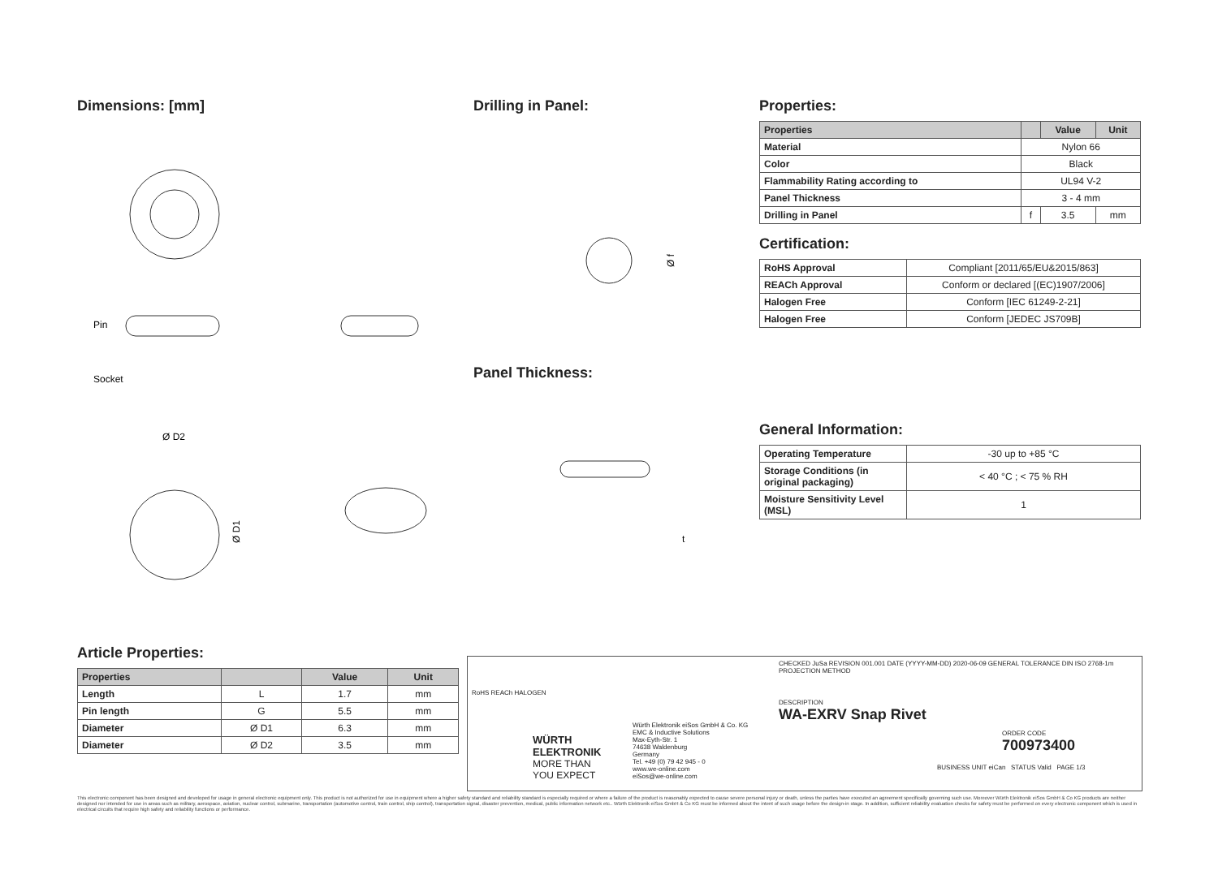Dimensions: [mm]
Pin
Socket
Ø D2
Ø D1
Article Properties:
| Properties | | Value | Unit |
| --- | --- | --- | --- |
| Length | L | 1.7 | mm |
| Pin length | G | 5.5 | mm |
| Diameter | Ø D1 | 6.3 | mm |
| Diameter | Ø D2 | 3.5 | mm |
Drilling in Panel:
Ø f
Panel Thickness:
t
Properties:
| Properties | | Value | Unit |
| --- | --- | --- | --- |
| Material | Nylon 66 | | |
| Color | Black | | |
| Flammability Rating according to | UL94 V-2 | | |
| Panel Thickness | 3 - 4 mm | | |
| Drilling in Panel | f | 3.5 | mm |
Certification:
| RoHS Approval | Compliant [2011/65/EU&2015/863] |
| REACh Approval | Conform or declared [(EC)1907/2006] |
| Halogen Free | Conform [IEC 61249-2-21] |
| Halogen Free | Conform [JEDEC JS709B] |
General Information:
| Operating Temperature | -30 up to +85 °C |
| Storage Conditions (in original packaging) | < 40 °C ; < 75 % RH |
| Moisture Sensitivity Level (MSL) | 1 |
RoHS REACh HALOGEN
WÜRTH
ELEKTRONIK
MORE THAN
YOU EXPECT
Würth Elektronik eiSos GmbH & Co. KG
EMC & Inductive Solutions
Max-Eyth-Str. 1
74638 Waldenburg
Germany
Tel. +49 (0) 79 42 945 - 0
www.we-online.com
eiSos@we-online.com
CHECKED JuSa REVISION 001.001 DATE (YYYY-MM-DD) 2020-06-09 GENERAL TOLERANCE DIN ISO 2768-1m PROJECTION METHOD
DESCRIPTION
WA-EXRV Snap Rivet
ORDER CODE
700973400
BUSINESS UNIT eiCan STATUS Valid PAGE 1/3
This electronic component has been designed and developed for usage in general electronic equipment only. This product is not authorized for use in equipment where a higher safety standard and reliability standard is especially required or where a failure of the product is reasonably expected to cause severe personal injury or death, unless the parties have executed an agreement specifically governing such use. Moreover Würth Elektronik eiSos GmbH & Co KG products are neither designed nor intended for use in areas such as military, aerospace, aviation, nuclear control, submarine, transportation (automotive control, train control, ship control), transportation signal, disaster prevention, medical, public information network etc.. Würth Elektronik eiSos GmbH & Co KG must be informed about the intent of such usage before the design-in stage. In addition, sufficient reliability evaluation checks for safety must be performed on every electronic component which is used in electrical circuits that require high safety and reliability functions or performance.